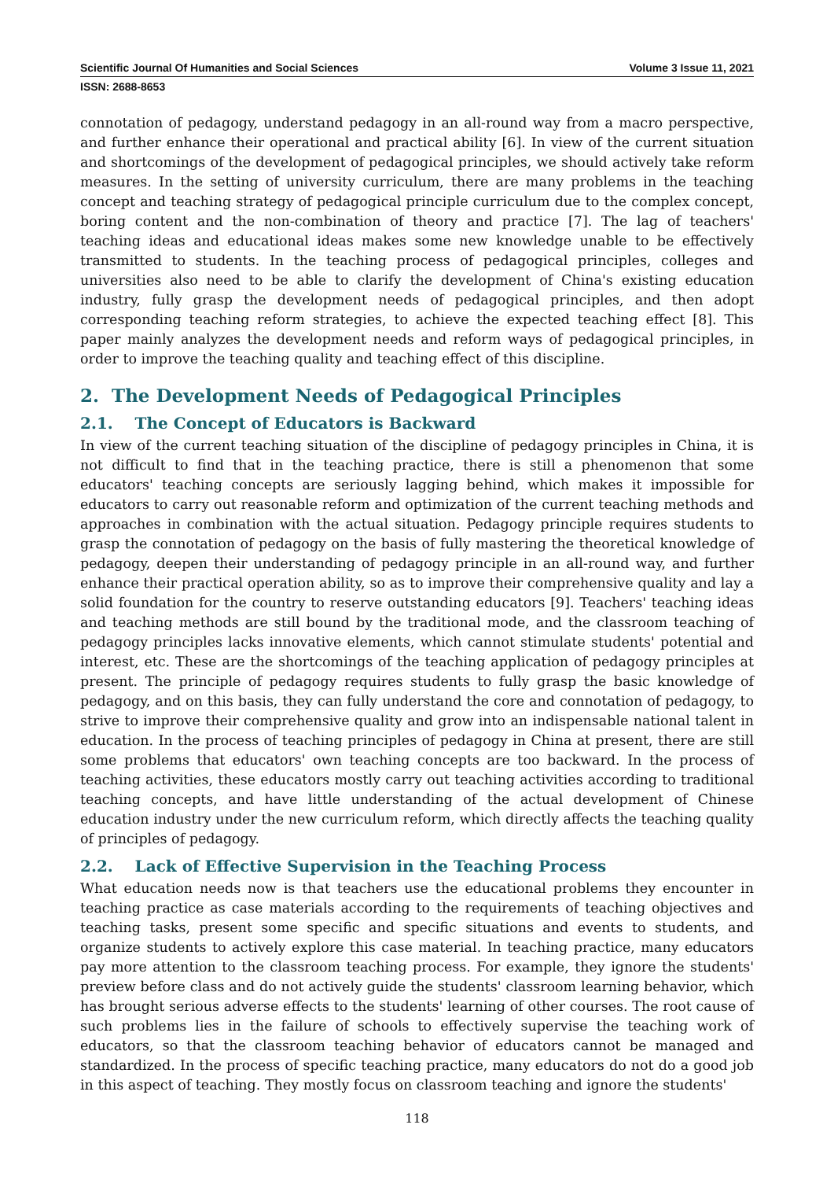Scientific Journal Of Humanities and Social Sciences Volume 3 Issue 11, 2021
ISSN: 2688-8653
connotation of pedagogy, understand pedagogy in an all-round way from a macro perspective, and further enhance their operational and practical ability [6]. In view of the current situation and shortcomings of the development of pedagogical principles, we should actively take reform measures. In the setting of university curriculum, there are many problems in the teaching concept and teaching strategy of pedagogical principle curriculum due to the complex concept, boring content and the non-combination of theory and practice [7]. The lag of teachers' teaching ideas and educational ideas makes some new knowledge unable to be effectively transmitted to students. In the teaching process of pedagogical principles, colleges and universities also need to be able to clarify the development of China's existing education industry, fully grasp the development needs of pedagogical principles, and then adopt corresponding teaching reform strategies, to achieve the expected teaching effect [8]. This paper mainly analyzes the development needs and reform ways of pedagogical principles, in order to improve the teaching quality and teaching effect of this discipline.
2. The Development Needs of Pedagogical Principles
2.1. The Concept of Educators is Backward
In view of the current teaching situation of the discipline of pedagogy principles in China, it is not difficult to find that in the teaching practice, there is still a phenomenon that some educators' teaching concepts are seriously lagging behind, which makes it impossible for educators to carry out reasonable reform and optimization of the current teaching methods and approaches in combination with the actual situation. Pedagogy principle requires students to grasp the connotation of pedagogy on the basis of fully mastering the theoretical knowledge of pedagogy, deepen their understanding of pedagogy principle in an all-round way, and further enhance their practical operation ability, so as to improve their comprehensive quality and lay a solid foundation for the country to reserve outstanding educators [9]. Teachers' teaching ideas and teaching methods are still bound by the traditional mode, and the classroom teaching of pedagogy principles lacks innovative elements, which cannot stimulate students' potential and interest, etc. These are the shortcomings of the teaching application of pedagogy principles at present. The principle of pedagogy requires students to fully grasp the basic knowledge of pedagogy, and on this basis, they can fully understand the core and connotation of pedagogy, to strive to improve their comprehensive quality and grow into an indispensable national talent in education. In the process of teaching principles of pedagogy in China at present, there are still some problems that educators' own teaching concepts are too backward. In the process of teaching activities, these educators mostly carry out teaching activities according to traditional teaching concepts, and have little understanding of the actual development of Chinese education industry under the new curriculum reform, which directly affects the teaching quality of principles of pedagogy.
2.2. Lack of Effective Supervision in the Teaching Process
What education needs now is that teachers use the educational problems they encounter in teaching practice as case materials according to the requirements of teaching objectives and teaching tasks, present some specific and specific situations and events to students, and organize students to actively explore this case material. In teaching practice, many educators pay more attention to the classroom teaching process. For example, they ignore the students' preview before class and do not actively guide the students' classroom learning behavior, which has brought serious adverse effects to the students' learning of other courses. The root cause of such problems lies in the failure of schools to effectively supervise the teaching work of educators, so that the classroom teaching behavior of educators cannot be managed and standardized. In the process of specific teaching practice, many educators do not do a good job in this aspect of teaching. They mostly focus on classroom teaching and ignore the students'
118